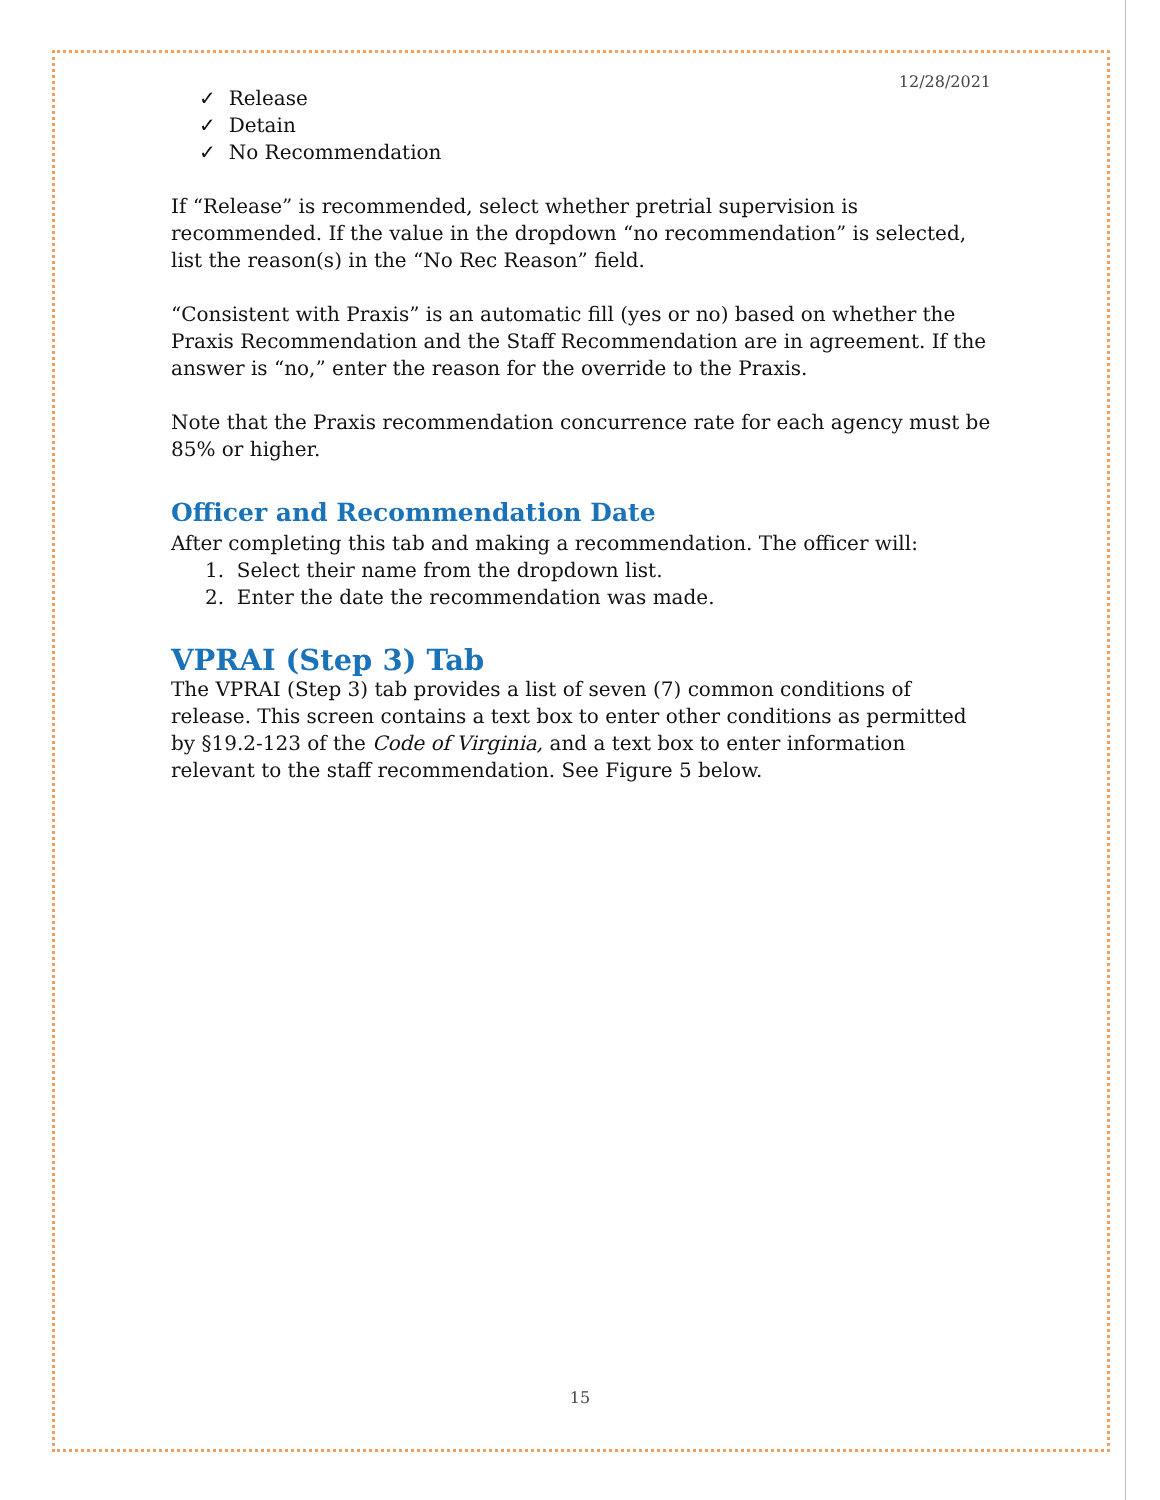12/28/2021
✓ Release
✓ Detain
✓ No Recommendation
If “Release” is recommended, select whether pretrial supervision is recommended. If the value in the dropdown “no recommendation” is selected, list the reason(s) in the “No Rec Reason” field.
“Consistent with Praxis” is an automatic fill (yes or no) based on whether the Praxis Recommendation and the Staff Recommendation are in agreement. If the answer is “no,” enter the reason for the override to the Praxis.
Note that the Praxis recommendation concurrence rate for each agency must be 85% or higher.
Officer and Recommendation Date
After completing this tab and making a recommendation. The officer will:
1. Select their name from the dropdown list.
2. Enter the date the recommendation was made.
VPRAI (Step 3) Tab
The VPRAI (Step 3) tab provides a list of seven (7) common conditions of release. This screen contains a text box to enter other conditions as permitted by §19.2-123 of the Code of Virginia, and a text box to enter information relevant to the staff recommendation. See Figure 5 below.
15